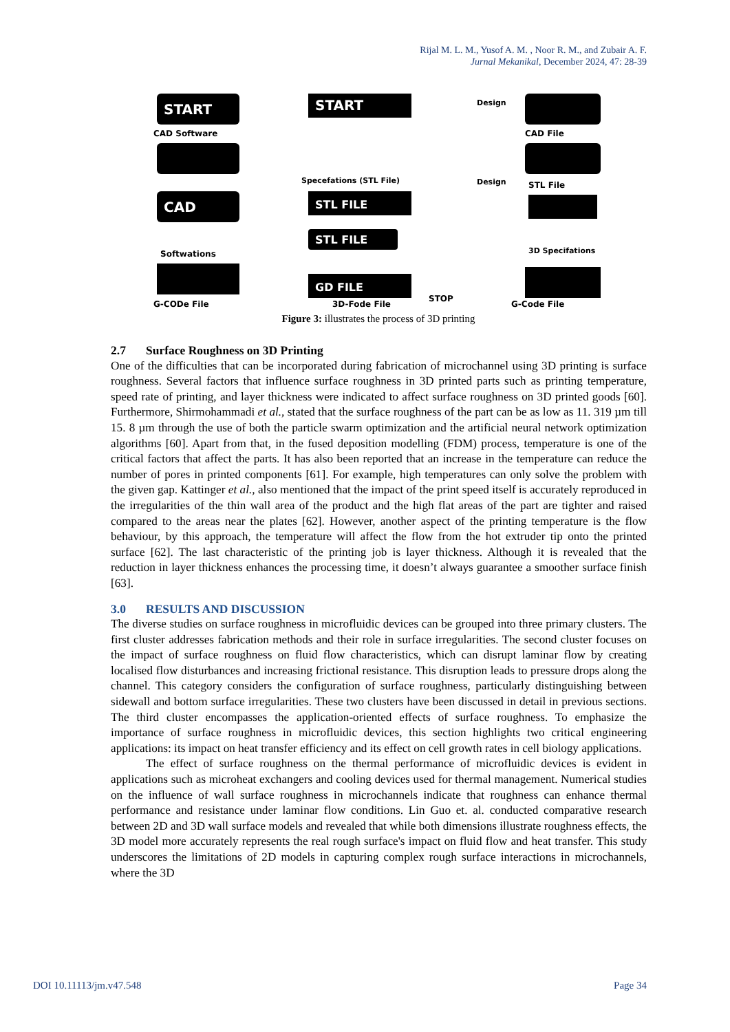Rijal M. L. M., Yusof A. M. , Noor R. M., and Zubair A. F.
Jurnal Mekanikal, December 2024, 47: 28-39
START
CAD
START
STL FILE
STL FILE
GD FILE
CAD Software
CAD File
STL File
Softwations
G-CODe File
G-Code File
3D-Fode File
Design
Design
Specefations (STL File)
STOP
3D Specifations
Figure 3: illustrates the process of 3D printing
2.7 Surface Roughness on 3D Printing
One of the difficulties that can be incorporated during fabrication of microchannel using 3D printing is surface roughness. Several factors that influence surface roughness in 3D printed parts such as printing temperature, speed rate of printing, and layer thickness were indicated to affect surface roughness on 3D printed goods [60]. Furthermore, Shirmohammadi et al., stated that the surface roughness of the part can be as low as 11. 319 µm till 15. 8 µm through the use of both the particle swarm optimization and the artificial neural network optimization algorithms [60]. Apart from that, in the fused deposition modelling (FDM) process, temperature is one of the critical factors that affect the parts. It has also been reported that an increase in the temperature can reduce the number of pores in printed components [61]. For example, high temperatures can only solve the problem with the given gap. Kattinger et al., also mentioned that the impact of the print speed itself is accurately reproduced in the irregularities of the thin wall area of the product and the high flat areas of the part are tighter and raised compared to the areas near the plates [62]. However, another aspect of the printing temperature is the flow behaviour, by this approach, the temperature will affect the flow from the hot extruder tip onto the printed surface [62]. The last characteristic of the printing job is layer thickness. Although it is revealed that the reduction in layer thickness enhances the processing time, it doesn’t always guarantee a smoother surface finish [63].
3.0 RESULTS AND DISCUSSION
The diverse studies on surface roughness in microfluidic devices can be grouped into three primary clusters. The first cluster addresses fabrication methods and their role in surface irregularities. The second cluster focuses on the impact of surface roughness on fluid flow characteristics, which can disrupt laminar flow by creating localised flow disturbances and increasing frictional resistance. This disruption leads to pressure drops along the channel. This category considers the configuration of surface roughness, particularly distinguishing between sidewall and bottom surface irregularities. These two clusters have been discussed in detail in previous sections. The third cluster encompasses the application-oriented effects of surface roughness. To emphasize the importance of surface roughness in microfluidic devices, this section highlights two critical engineering applications: its impact on heat transfer efficiency and its effect on cell growth rates in cell biology applications.
The effect of surface roughness on the thermal performance of microfluidic devices is evident in applications such as microheat exchangers and cooling devices used for thermal management. Numerical studies on the influence of wall surface roughness in microchannels indicate that roughness can enhance thermal performance and resistance under laminar flow conditions. Lin Guo et. al. conducted comparative research between 2D and 3D wall surface models and revealed that while both dimensions illustrate roughness effects, the 3D model more accurately represents the real rough surface's impact on fluid flow and heat transfer. This study underscores the limitations of 2D models in capturing complex rough surface interactions in microchannels, where the 3D
DOI 10.11113/jm.v47.548 Page 34